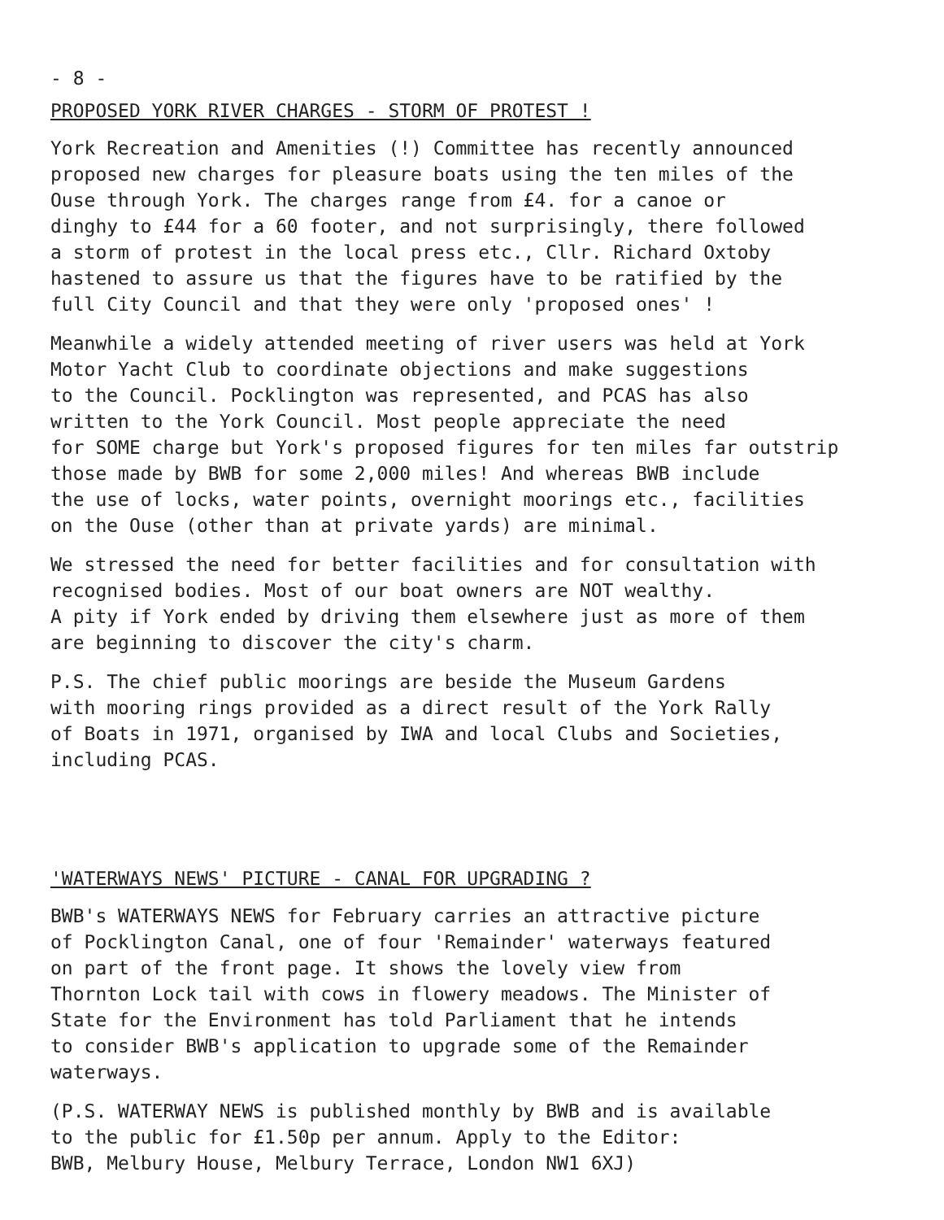- 8 -
PROPOSED YORK RIVER CHARGES - STORM OF PROTEST !
York Recreation and Amenities (!) Committee has recently announced proposed new charges for pleasure boats using the ten miles of the Ouse through York. The charges range from £4. for a canoe or dinghy to £44 for a 60 footer, and not surprisingly, there followed a storm of protest in the local press etc., Cllr. Richard Oxtoby hastened to assure us that the figures have to be ratified by the full City Council and that they were only 'proposed ones' !
Meanwhile a widely attended meeting of river users was held at York Motor Yacht Club to coordinate objections and make suggestions to the Council. Pocklington was represented, and PCAS has also written to the York Council. Most people appreciate the need for SOME charge but York's proposed figures for ten miles far outstrip those made by BWB for some 2,000 miles! And whereas BWB include the use of locks, water points, overnight moorings etc., facilities on the Ouse (other than at private yards) are minimal.
We stressed the need for better facilities and for consultation with recognised bodies. Most of our boat owners are NOT wealthy. A pity if York ended by driving them elsewhere just as more of them are beginning to discover the city's charm.
P.S. The chief public moorings are beside the Museum Gardens with mooring rings provided as a direct result of the York Rally of Boats in 1971, organised by IWA and local Clubs and Societies, including PCAS.
'WATERWAYS NEWS' PICTURE - CANAL FOR UPGRADING ?
BWB's WATERWAYS NEWS for February carries an attractive picture of Pocklington Canal, one of four 'Remainder' waterways featured on part of the front page. It shows the lovely view from Thornton Lock tail with cows in flowery meadows. The Minister of State for the Environment has told Parliament that he intends to consider BWB's application to upgrade some of the Remainder waterways.
(P.S. WATERWAY NEWS is published monthly by BWB and is available to the public for £1.50p per annum. Apply to the Editor: BWB, Melbury House, Melbury Terrace, London NW1 6XJ)